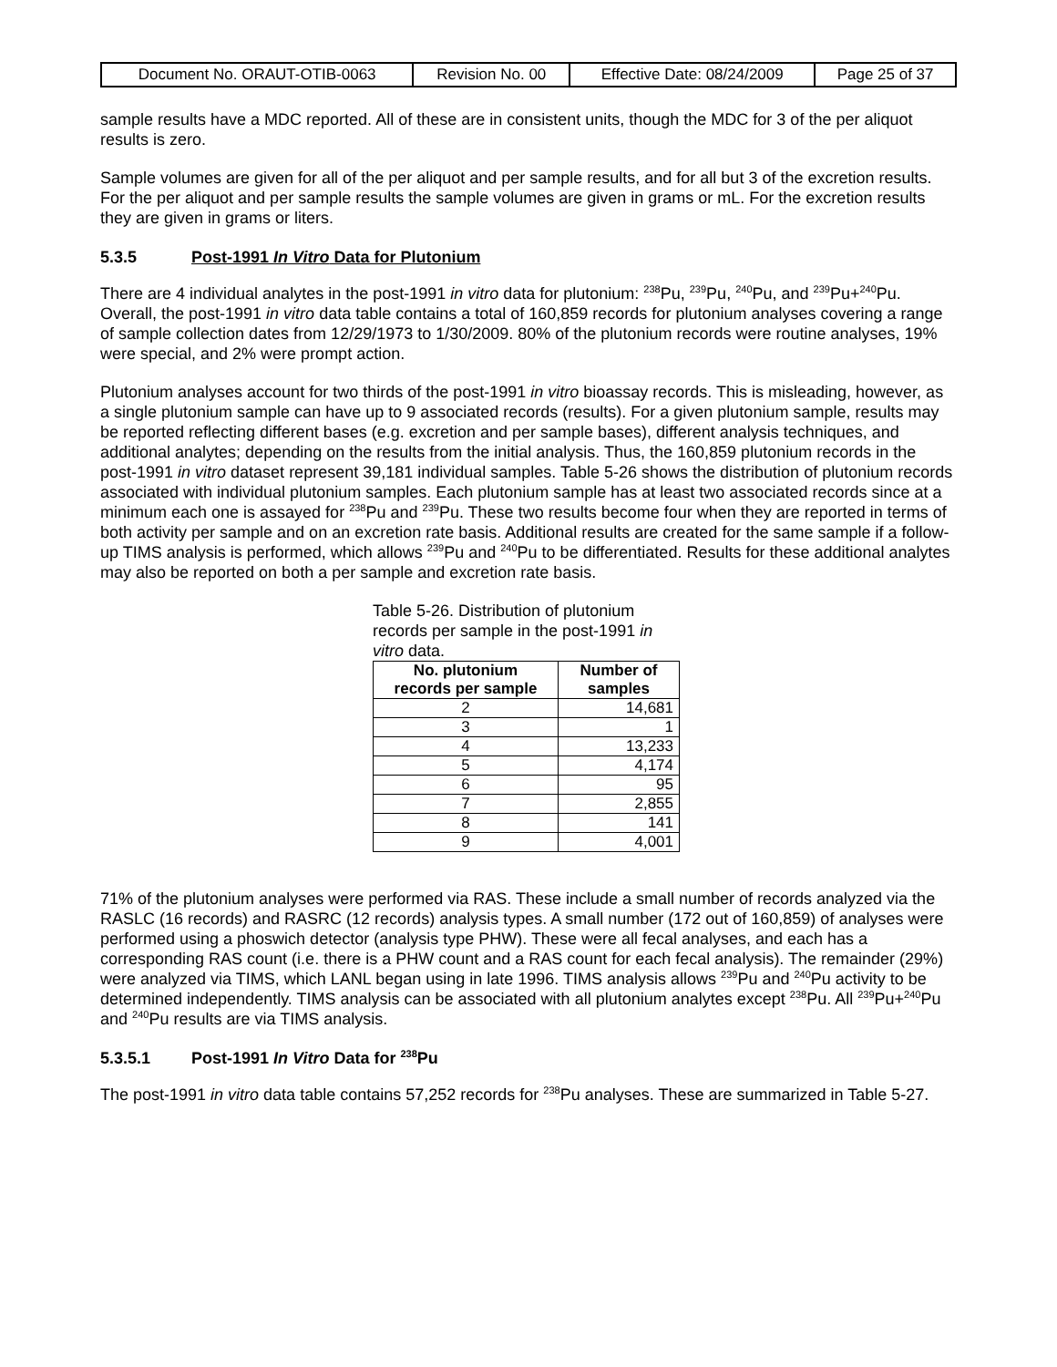| Document No. ORAUT-OTIB-0063 | Revision No. 00 | Effective Date: 08/24/2009 | Page 25 of 37 |
sample results have a MDC reported. All of these are in consistent units, though the MDC for 3 of the per aliquot results is zero.
Sample volumes are given for all of the per aliquot and per sample results, and for all but 3 of the excretion results. For the per aliquot and per sample results the sample volumes are given in grams or mL. For the excretion results they are given in grams or liters.
5.3.5 Post-1991 In Vitro Data for Plutonium
There are 4 individual analytes in the post-1991 in vitro data for plutonium: <sup>238</sup>Pu, <sup>239</sup>Pu, <sup>240</sup>Pu, and <sup>239</sup>Pu+<sup>240</sup>Pu. Overall, the post-1991 in vitro data table contains a total of 160,859 records for plutonium analyses covering a range of sample collection dates from 12/29/1973 to 1/30/2009. 80% of the plutonium records were routine analyses, 19% were special, and 2% were prompt action.
Plutonium analyses account for two thirds of the post-1991 in vitro bioassay records. This is misleading, however, as a single plutonium sample can have up to 9 associated records (results). For a given plutonium sample, results may be reported reflecting different bases (e.g. excretion and per sample bases), different analysis techniques, and additional analytes; depending on the results from the initial analysis. Thus, the 160,859 plutonium records in the post-1991 in vitro dataset represent 39,181 individual samples. Table 5-26 shows the distribution of plutonium records associated with individual plutonium samples. Each plutonium sample has at least two associated records since at a minimum each one is assayed for <sup>238</sup>Pu and <sup>239</sup>Pu. These two results become four when they are reported in terms of both activity per sample and on an excretion rate basis. Additional results are created for the same sample if a follow-up TIMS analysis is performed, which allows <sup>239</sup>Pu and <sup>240</sup>Pu to be differentiated. Results for these additional analytes may also be reported on both a per sample and excretion rate basis.
Table 5-26. Distribution of plutonium records per sample in the post-1991 in vitro data.
| No. plutonium records per sample | Number of samples |
| --- | --- |
| 2 | 14,681 |
| 3 | 1 |
| 4 | 13,233 |
| 5 | 4,174 |
| 6 | 95 |
| 7 | 2,855 |
| 8 | 141 |
| 9 | 4,001 |
71% of the plutonium analyses were performed via RAS. These include a small number of records analyzed via the RASLC (16 records) and RASRC (12 records) analysis types. A small number (172 out of 160,859) of analyses were performed using a phoswich detector (analysis type PHW). These were all fecal analyses, and each has a corresponding RAS count (i.e. there is a PHW count and a RAS count for each fecal analysis). The remainder (29%) were analyzed via TIMS, which LANL began using in late 1996. TIMS analysis allows <sup>239</sup>Pu and <sup>240</sup>Pu activity to be determined independently. TIMS analysis can be associated with all plutonium analytes except <sup>238</sup>Pu. All <sup>239</sup>Pu+<sup>240</sup>Pu and <sup>240</sup>Pu results are via TIMS analysis.
5.3.5.1 Post-1991 In Vitro Data for <sup>238</sup>Pu
The post-1991 in vitro data table contains 57,252 records for <sup>238</sup>Pu analyses. These are summarized in Table 5-27.